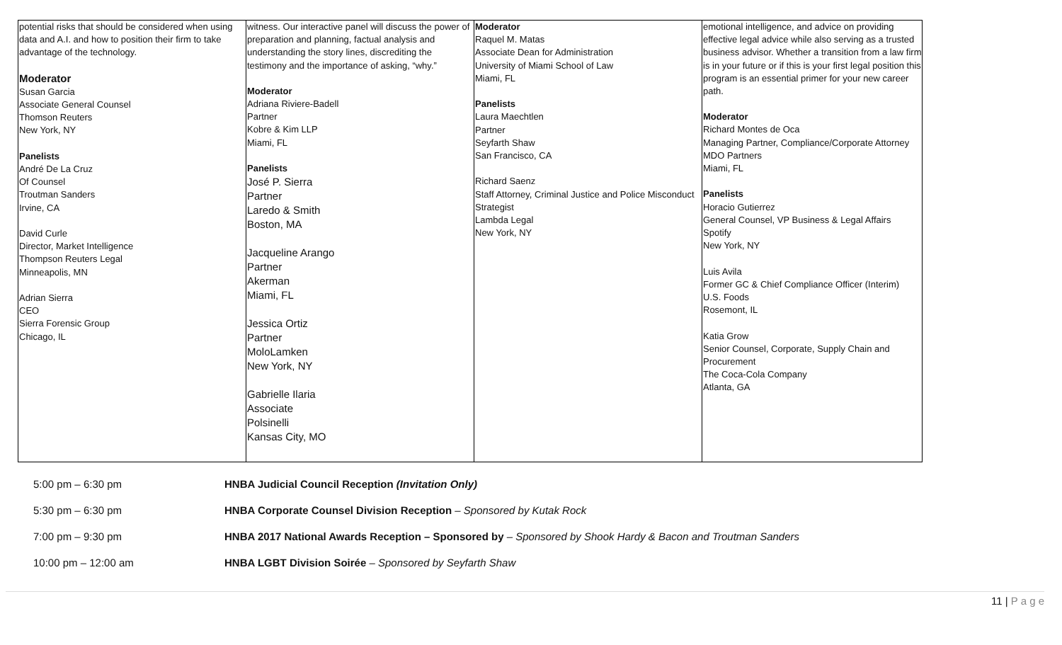| potential risks that should be considered when using data and A.I. and how to position their firm to take advantage of the technology. Moderator Susan Garcia Associate General Counsel Thomson Reuters New York, NY Panelists André De La Cruz Of Counsel Troutman Sanders Irvine, CA David Curle Director, Market Intelligence Thompson Reuters Legal Minneapolis, MN Adrian Sierra CEO Sierra Forensic Group Chicago, IL | witness. Our interactive panel will discuss the power of preparation and planning, factual analysis and understanding the story lines, discrediting the testimony and the importance of asking, “why.” Moderator Adriana Riviere-Badell Partner Kobre & Kim LLP Miami, FL Panelists José P. Sierra Partner Laredo & Smith Boston, MA Jacqueline Arango Partner Akerman Miami, FL Jessica Ortiz Partner MoloLamken New York, NY Gabrielle Ilaria Associate Polsinelli Kansas City, MO | Moderator Raquel M. Matas Associate Dean for Administration University of Miami School of Law Miami, FL Panelists Laura Maechtlen Partner Seyfarth Shaw San Francisco, CA Richard Saenz Staff Attorney, Criminal Justice and Police Misconduct Strategist Lambda Legal New York, NY | emotional intelligence, and advice on providing effective legal advice while also serving as a trusted business advisor. Whether a transition from a law firm is in your future or if this is your first legal position this program is an essential primer for your new career path. Moderator Richard Montes de Oca Managing Partner, Compliance/Corporate Attorney MDO Partners Miami, FL Panelists Horacio Gutierrez General Counsel, VP Business & Legal Affairs Spotify New York, NY Luis Avila Former GC & Chief Compliance Officer (Interim) U.S. Foods Rosemont, IL Katia Grow Senior Counsel, Corporate, Supply Chain and Procurement The Coca-Cola Company Atlanta, GA |
5:00 pm – 6:30 pm HNBA Judicial Council Reception (Invitation Only)
5:30 pm – 6:30 pm HNBA Corporate Counsel Division Reception – Sponsored by Kutak Rock
7:00 pm – 9:30 pm HNBA 2017 National Awards Reception – Sponsored by – Sponsored by Shook Hardy & Bacon and Troutman Sanders
10:00 pm – 12:00 am HNBA LGBT Division Soirée – Sponsored by Seyfarth Shaw
11 | P a g e